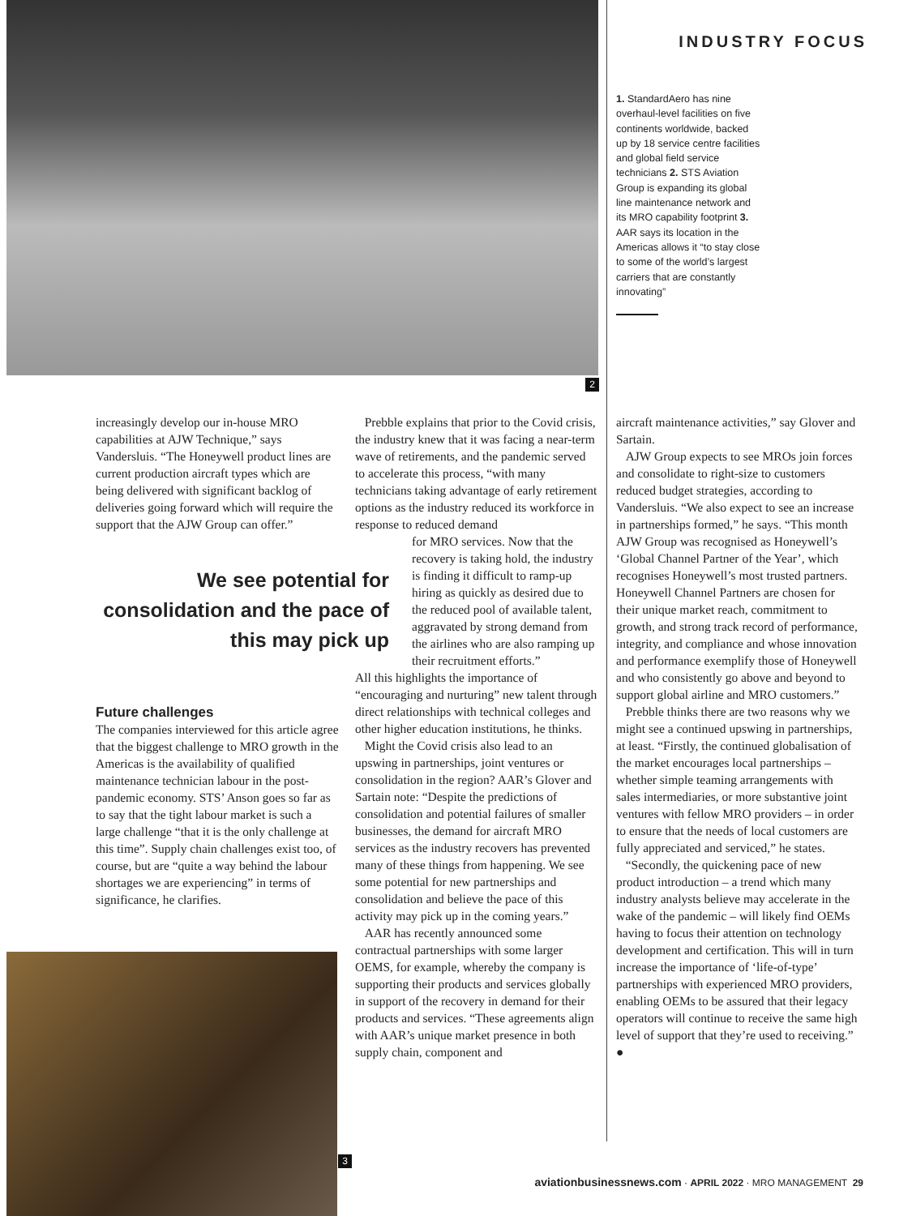2
INDUSTRY FOCUS
1. StandardAero has nine overhaul-level facilities on five continents worldwide, backed up by 18 service centre facilities and global field service technicians 2. STS Aviation Group is expanding its global line maintenance network and its MRO capability footprint 3. AAR says its location in the Americas allows it “to stay close to some of the world’s largest carriers that are constantly innovating”
increasingly develop our in-house MRO capabilities at AJW Technique,” says Vandersluis. “The Honeywell product lines are current production aircraft types which are being delivered with significant backlog of deliveries going forward which will require the support that the AJW Group can offer.”
We see potential for consolidation and the pace of this may pick up
Future challenges
The companies interviewed for this article agree that the biggest challenge to MRO growth in the Americas is the availability of qualified maintenance technician labour in the post-pandemic economy. STS’ Anson goes so far as to say that the tight labour market is such a large challenge “that it is the only challenge at this time”. Supply chain challenges exist too, of course, but are “quite a way behind the labour shortages we are experiencing” in terms of significance, he clarifies.
Prebble explains that prior to the Covid crisis, the industry knew that it was facing a near-term wave of retirements, and the pandemic served to accelerate this process, “with many technicians taking advantage of early retirement options as the industry reduced its workforce in response to reduced demand
for MRO services. Now that the recovery is taking hold, the industry is finding it difficult to ramp-up hiring as quickly as desired due to the reduced pool of available talent, aggravated by strong demand from the airlines who are also ramping up their recruitment efforts.”
All this highlights the importance of “encouraging and nurturing” new talent through direct relationships with technical colleges and other higher education institutions, he thinks.
Might the Covid crisis also lead to an upswing in partnerships, joint ventures or consolidation in the region? AAR’s Glover and Sartain note: “Despite the predictions of consolidation and potential failures of smaller businesses, the demand for aircraft MRO services as the industry recovers has prevented many of these things from happening. We see some potential for new partnerships and consolidation and believe the pace of this activity may pick up in the coming years.”
AAR has recently announced some contractual partnerships with some larger OEMS, for example, whereby the company is supporting their products and services globally in support of the recovery in demand for their products and services. “These agreements align with AAR’s unique market presence in both supply chain, component and
aircraft maintenance activities,” say Glover and Sartain.
AJW Group expects to see MROs join forces and consolidate to right-size to customers reduced budget strategies, according to Vandersluis. “We also expect to see an increase in partnerships formed,” he says. “This month AJW Group was recognised as Honeywell’s ‘Global Channel Partner of the Year’, which recognises Honeywell’s most trusted partners. Honeywell Channel Partners are chosen for their unique market reach, commitment to growth, and strong track record of performance, integrity, and compliance and whose innovation and performance exemplify those of Honeywell and who consistently go above and beyond to support global airline and MRO customers.”
Prebble thinks there are two reasons why we might see a continued upswing in partnerships, at least. “Firstly, the continued globalisation of the market encourages local partnerships – whether simple teaming arrangements with sales intermediaries, or more substantive joint ventures with fellow MRO providers – in order to ensure that the needs of local customers are fully appreciated and serviced,” he states.
“Secondly, the quickening pace of new product introduction – a trend which many industry analysts believe may accelerate in the wake of the pandemic – will likely find OEMs having to focus their attention on technology development and certification. This will in turn increase the importance of ‘life-of-type’ partnerships with experienced MRO providers, enabling OEMs to be assured that their legacy operators will continue to receive the same high level of support that they’re used to receiving.” ●
3
aviationbusinessnews.com · APRIL 2022 · MRO MANAGEMENT 29